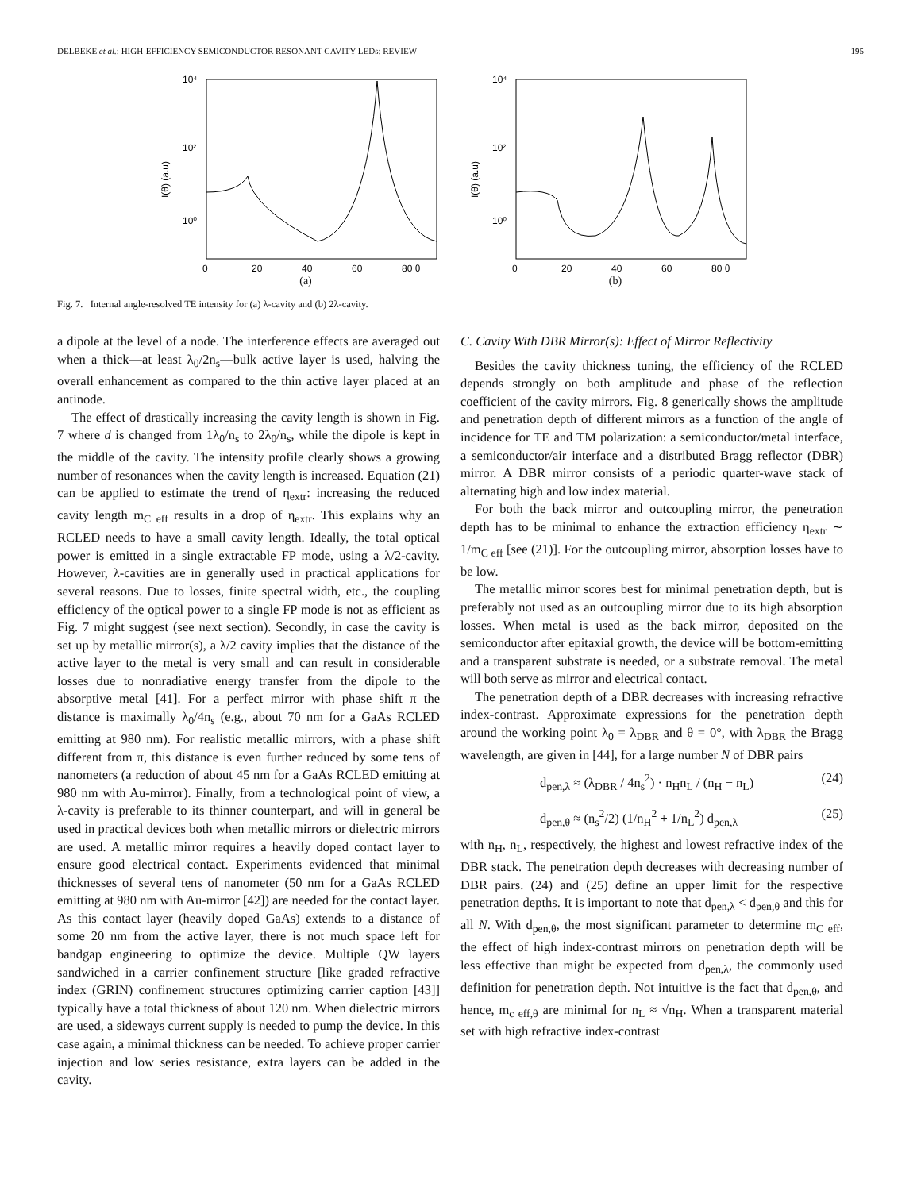DELBEKE et al.: HIGH-EFFICIENCY SEMICONDUCTOR RESONANT-CAVITY LEDs: REVIEW 195
10⁴
10²
10⁰
0
20
40
60
80 θ
I(θ) (a.u)
(a)
10⁴
10²
10⁰
0
20
40
60
80 θ
I(θ) (a.u)
(b)
Fig. 7. Internal angle-resolved TE intensity for (a) λ-cavity and (b) 2λ-cavity.
a dipole at the level of a node. The interference effects are averaged out when a thick—at least λ<sub>0</sub>/2n<sub>s</sub>—bulk active layer is used, halving the overall enhancement as compared to the thin active layer placed at an antinode.
The effect of drastically increasing the cavity length is shown in Fig. 7 where d is changed from 1λ<sub>0</sub>/n<sub>s</sub> to 2λ<sub>0</sub>/n<sub>s</sub>, while the dipole is kept in the middle of the cavity. The intensity profile clearly shows a growing number of resonances when the cavity length is increased. Equation (21) can be applied to estimate the trend of η<sub>extr</sub>: increasing the reduced cavity length m<sub>C eff</sub> results in a drop of η<sub>extr</sub>. This explains why an RCLED needs to have a small cavity length. Ideally, the total optical power is emitted in a single extractable FP mode, using a λ/2-cavity. However, λ-cavities are in generally used in practical applications for several reasons. Due to losses, finite spectral width, etc., the coupling efficiency of the optical power to a single FP mode is not as efficient as Fig. 7 might suggest (see next section). Secondly, in case the cavity is set up by metallic mirror(s), a λ/2 cavity implies that the distance of the active layer to the metal is very small and can result in considerable losses due to nonradiative energy transfer from the dipole to the absorptive metal [41]. For a perfect mirror with phase shift π the distance is maximally λ<sub>0</sub>/4n<sub>s</sub> (e.g., about 70 nm for a GaAs RCLED emitting at 980 nm). For realistic metallic mirrors, with a phase shift different from π, this distance is even further reduced by some tens of nanometers (a reduction of about 45 nm for a GaAs RCLED emitting at 980 nm with Au-mirror). Finally, from a technological point of view, a λ-cavity is preferable to its thinner counterpart, and will in general be used in practical devices both when metallic mirrors or dielectric mirrors are used. A metallic mirror requires a heavily doped contact layer to ensure good electrical contact. Experiments evidenced that minimal thicknesses of several tens of nanometer (50 nm for a GaAs RCLED emitting at 980 nm with Au-mirror [42]) are needed for the contact layer. As this contact layer (heavily doped GaAs) extends to a distance of some 20 nm from the active layer, there is not much space left for bandgap engineering to optimize the device. Multiple QW layers sandwiched in a carrier confinement structure [like graded refractive index (GRIN) confinement structures optimizing carrier caption [43]] typically have a total thickness of about 120 nm. When dielectric mirrors are used, a sideways current supply is needed to pump the device. In this case again, a minimal thickness can be needed. To achieve proper carrier injection and low series resistance, extra layers can be added in the cavity.
C. Cavity With DBR Mirror(s): Effect of Mirror Reflectivity
Besides the cavity thickness tuning, the efficiency of the RCLED depends strongly on both amplitude and phase of the reflection coefficient of the cavity mirrors. Fig. 8 generically shows the amplitude and penetration depth of different mirrors as a function of the angle of incidence for TE and TM polarization: a semiconductor/metal interface, a semiconductor/air interface and a distributed Bragg reflector (DBR) mirror. A DBR mirror consists of a periodic quarter-wave stack of alternating high and low index material.
For both the back mirror and outcoupling mirror, the penetration depth has to be minimal to enhance the extraction efficiency η<sub>extr</sub> ∼ 1/m<sub>C eff</sub> [see (21)]. For the outcoupling mirror, absorption losses have to be low.
The metallic mirror scores best for minimal penetration depth, but is preferably not used as an outcoupling mirror due to its high absorption losses. When metal is used as the back mirror, deposited on the semiconductor after epitaxial growth, the device will be bottom-emitting and a transparent substrate is needed, or a substrate removal. The metal will both serve as mirror and electrical contact.
The penetration depth of a DBR decreases with increasing refractive index-contrast. Approximate expressions for the penetration depth around the working point λ<sub>0</sub> = λ<sub>DBR</sub> and θ = 0°, with λ<sub>DBR</sub> the Bragg wavelength, are given in [44], for a large number N of DBR pairs
d<sub>pen,λ</sub> ≈ (λ<sub>DBR</sub> / 4n<sub>s</sub><sup>2</sup>) · n<sub>H</sub>n<sub>L</sub> / (n<sub>H</sub> − n<sub>L</sub>) (24)
d<sub>pen,θ</sub> ≈ (n<sub>s</sub><sup>2</sup>/2) (1/n<sub>H</sub><sup>2</sup> + 1/n<sub>L</sub><sup>2</sup>) d<sub>pen,λ</sub> (25)
with n<sub>H</sub>, n<sub>L</sub>, respectively, the highest and lowest refractive index of the DBR stack. The penetration depth decreases with decreasing number of DBR pairs. (24) and (25) define an upper limit for the respective penetration depths. It is important to note that d<sub>pen,λ</sub> < d<sub>pen,θ</sub> and this for all N. With d<sub>pen,θ</sub>, the most significant parameter to determine m<sub>C eff</sub>, the effect of high index-contrast mirrors on penetration depth will be less effective than might be expected from d<sub>pen,λ</sub>, the commonly used definition for penetration depth. Not intuitive is the fact that d<sub>pen,θ</sub>, and hence, m<sub>c eff,θ</sub> are minimal for n<sub>L</sub> ≈ √n<sub>H</sub>. When a transparent material set with high refractive index-contrast